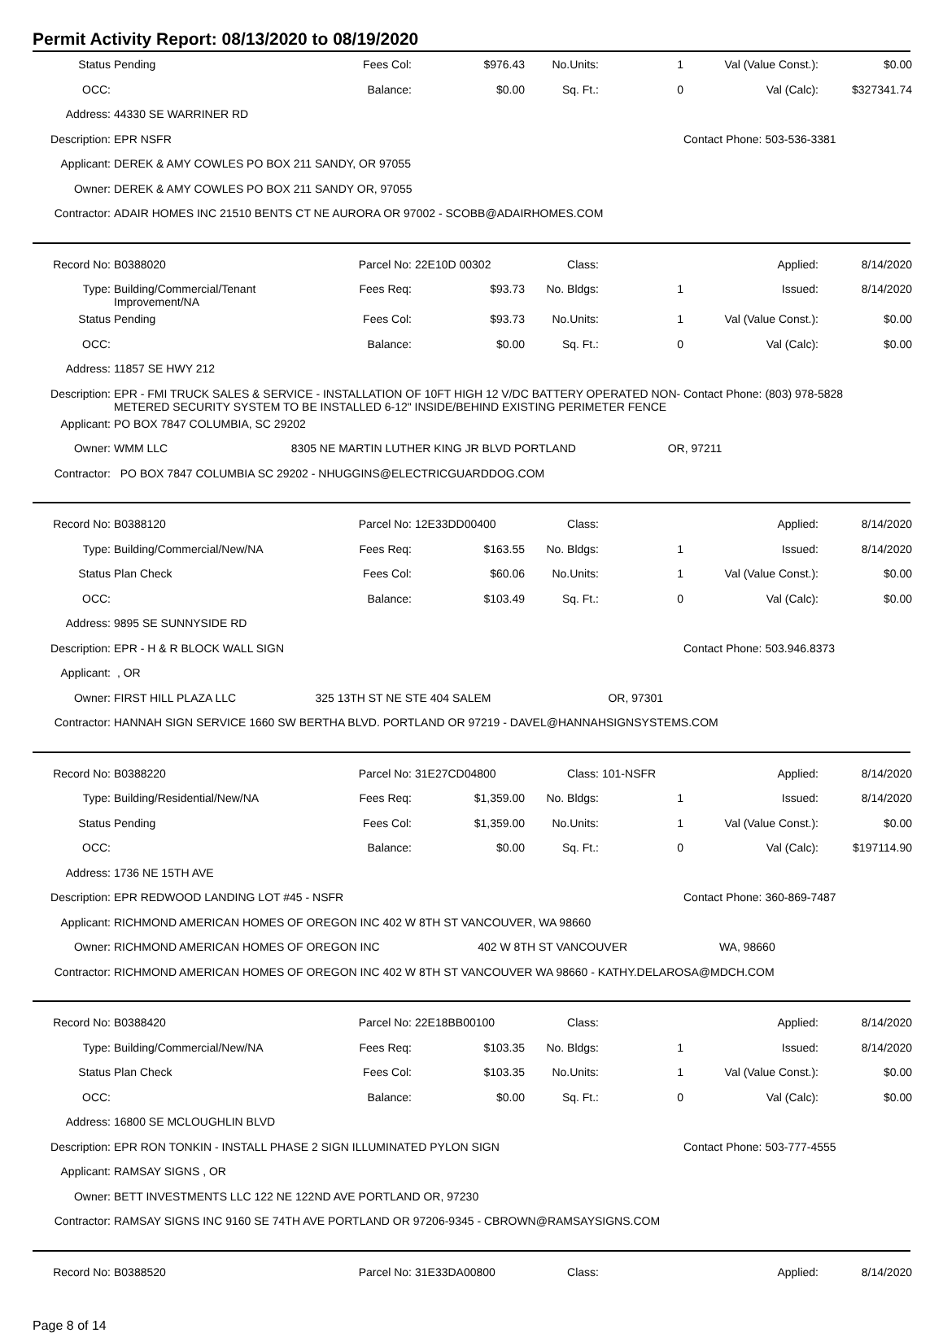Permit Activity Report: 08/13/2020 to 08/19/2020
| Status | Pending | Fees Col: | $976.43 | No.Units: | 1 | Val (Value Const.): | $0.00 |
| OCC: | | Balance: | $0.00 | Sq. Ft.: | 0 | Val (Calc): | $327341.74 |
| Address: | 44330 SE WARRINER RD | | | | | | |
| Description: | EPR NSFR | | | | | Contact Phone: 503-536-3381 | |
| Applicant: | DEREK & AMY COWLES PO BOX 211 SANDY, OR 97055 | | | | | | |
| Owner: | DEREK & AMY COWLES PO BOX 211 SANDY OR, 97055 | | | | | | |
| Contractor: | ADAIR HOMES INC 21510 BENTS CT NE AURORA OR 97002 - SCOBB@ADAIRHOMES.COM | | | | | | |
| Record No: | B0388020 | Parcel No: | 22E10D 00302 | Class: | | Applied: | 8/14/2020 |
| Type: | Building/Commercial/Tenant Improvement/NA | Fees Req: | $93.73 | No. Bldgs: | 1 | Issued: | 8/14/2020 |
| Status | Pending | Fees Col: | $93.73 | No.Units: | 1 | Val (Value Const.): | $0.00 |
| OCC: | | Balance: | $0.00 | Sq. Ft.: | 0 | Val (Calc): | $0.00 |
| Address: | 11857 SE HWY 212 | | | | | | |
| Description: | EPR - FMI TRUCK SALES & SERVICE - INSTALLATION OF 10FT HIGH 12 V/DC BATTERY OPERATED NON-METERED SECURITY SYSTEM TO BE INSTALLED 6-12" INSIDE/BEHIND EXISTING PERIMETER FENCE | | | | | Contact Phone: (803) 978-5828 | |
| Applicant: | PO BOX 7847 COLUMBIA, SC 29202 | | | | | | |
| Owner: | WMM LLC 8305 NE MARTIN LUTHER KING JR BLVD PORTLAND OR, 97211 | | | | | | |
| Contractor: | PO BOX 7847 COLUMBIA SC 29202 - NHUGGINS@ELECTRICGUARDDOG.COM | | | | | | |
| Record No: | B0388120 | Parcel No: | 12E33DD00400 | Class: | | Applied: | 8/14/2020 |
| Type: | Building/Commercial/New/NA | Fees Req: | $163.55 | No. Bldgs: | 1 | Issued: | 8/14/2020 |
| Status | Plan Check | Fees Col: | $60.06 | No.Units: | 1 | Val (Value Const.): | $0.00 |
| OCC: | | Balance: | $103.49 | Sq. Ft.: | 0 | Val (Calc): | $0.00 |
| Address: | 9895 SE SUNNYSIDE RD | | | | | | |
| Description: | EPR - H & R BLOCK WALL SIGN | | | | | Contact Phone: 503.946.8373 | |
| Applicant: | , OR | | | | | | |
| Owner: | FIRST HILL PLAZA LLC 325 13TH ST NE STE 404 SALEM OR, 97301 | | | | | | |
| Contractor: | HANNAH SIGN SERVICE 1660 SW BERTHA BLVD. PORTLAND OR 97219 - DAVEL@HANNAHSIGNSYSTEMS.COM | | | | | | |
| Record No: | B0388220 | Parcel No: | 31E27CD04800 | Class: | 101-NSFR | Applied: | 8/14/2020 |
| Type: | Building/Residential/New/NA | Fees Req: | $1,359.00 | No. Bldgs: | 1 | Issued: | 8/14/2020 |
| Status | Pending | Fees Col: | $1,359.00 | No.Units: | 1 | Val (Value Const.): | $0.00 |
| OCC: | | Balance: | $0.00 | Sq. Ft.: | 0 | Val (Calc): | $197114.90 |
| Address: | 1736 NE 15TH AVE | | | | | | |
| Description: | EPR REDWOOD LANDING LOT #45 - NSFR | | | | | Contact Phone: 360-869-7487 | |
| Applicant: | RICHMOND AMERICAN HOMES OF OREGON INC 402 W 8TH ST VANCOUVER, WA 98660 | | | | | | |
| Owner: | RICHMOND AMERICAN HOMES OF OREGON INC 402 W 8TH ST VANCOUVER WA, 98660 | | | | | | |
| Contractor: | RICHMOND AMERICAN HOMES OF OREGON INC 402 W 8TH ST VANCOUVER WA 98660 - KATHY.DELAROSA@MDCH.COM | | | | | | |
| Record No: | B0388420 | Parcel No: | 22E18BB00100 | Class: | | Applied: | 8/14/2020 |
| Type: | Building/Commercial/New/NA | Fees Req: | $103.35 | No. Bldgs: | 1 | Issued: | 8/14/2020 |
| Status | Plan Check | Fees Col: | $103.35 | No.Units: | 1 | Val (Value Const.): | $0.00 |
| OCC: | | Balance: | $0.00 | Sq. Ft.: | 0 | Val (Calc): | $0.00 |
| Address: | 16800 SE MCLOUGHLIN BLVD | | | | | | |
| Description: | EPR RON TONKIN - INSTALL PHASE 2 SIGN ILLUMINATED PYLON SIGN | | | | | Contact Phone: 503-777-4555 | |
| Applicant: | RAMSAY SIGNS , OR | | | | | | |
| Owner: | BETT INVESTMENTS LLC 122 NE 122ND AVE PORTLAND OR, 97230 | | | | | | |
| Contractor: | RAMSAY SIGNS INC 9160 SE 74TH AVE PORTLAND OR 97206-9345 - CBROWN@RAMSAYSIGNS.COM | | | | | | |
| Record No: | B0388520 | Parcel No: | 31E33DA00800 | Class: | | Applied: | 8/14/2020 |
Page 8 of 14